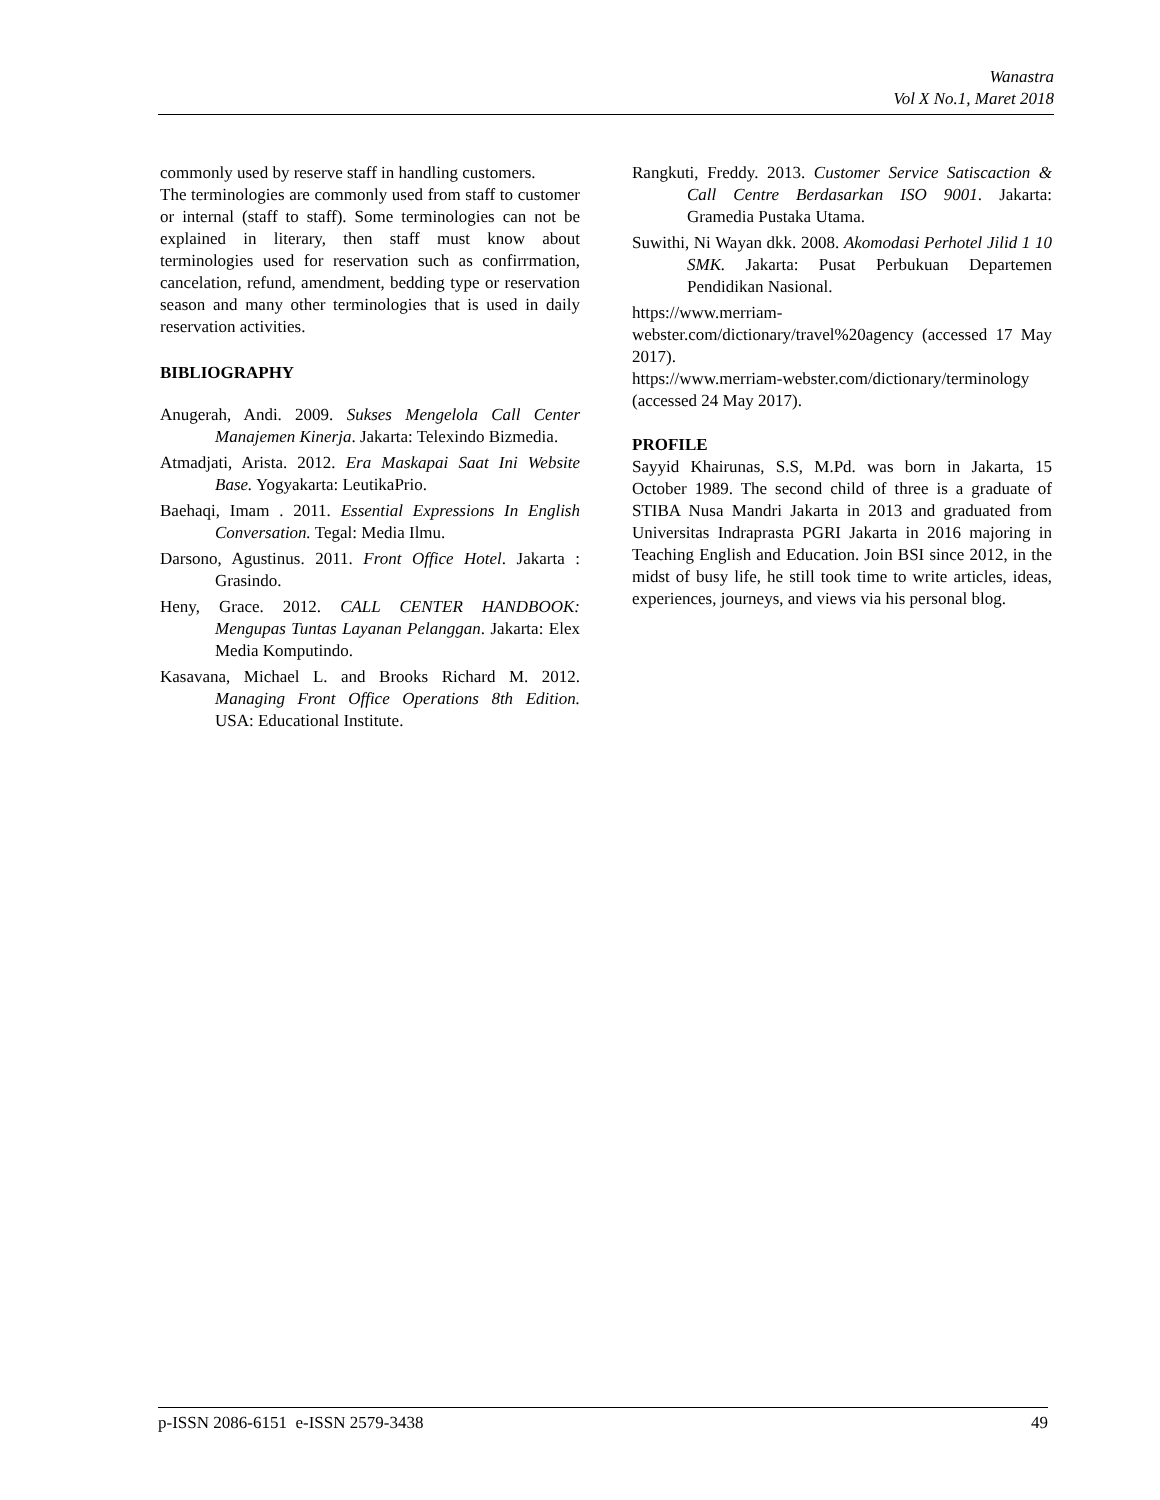Wanastra
Vol X No.1, Maret 2018
commonly used by reserve staff in handling customers.
The terminologies are commonly used from staff to customer or internal (staff to staff). Some terminologies can not be explained in literary, then staff must know about terminologies used for reservation such as confirrmation, cancelation, refund, amendment, bedding type or reservation season and many other terminologies that is used in daily reservation activities.
BIBLIOGRAPHY
Anugerah, Andi. 2009. Sukses Mengelola Call Center Manajemen Kinerja. Jakarta: Telexindo Bizmedia.
Atmadjati, Arista. 2012. Era Maskapai Saat Ini Website Base. Yogyakarta: LeutikaPrio.
Baehaqi, Imam . 2011. Essential Expressions In English Conversation. Tegal: Media Ilmu.
Darsono, Agustinus. 2011. Front Office Hotel. Jakarta : Grasindo.
Heny, Grace. 2012. CALL CENTER HANDBOOK: Mengupas Tuntas Layanan Pelanggan. Jakarta: Elex Media Komputindo.
Kasavana, Michael L. and Brooks Richard M. 2012. Managing Front Office Operations 8th Edition. USA: Educational Institute.
Rangkuti, Freddy. 2013. Customer Service Satiscaction & Call Centre Berdasarkan ISO 9001. Jakarta: Gramedia Pustaka Utama.
Suwithi, Ni Wayan dkk. 2008. Akomodasi Perhotel Jilid 1 10 SMK. Jakarta: Pusat Perbukuan Departemen Pendidikan Nasional.
https://www.merriam-webster.com/dictionary/travel%20agency (accessed 17 May 2017).
https://www.merriam-webster.com/dictionary/terminology (accessed 24 May 2017).
PROFILE
Sayyid Khairunas, S.S, M.Pd. was born in Jakarta, 15 October 1989. The second child of three is a graduate of STIBA Nusa Mandri Jakarta in 2013 and graduated from Universitas Indraprasta PGRI Jakarta in 2016 majoring in Teaching English and Education. Join BSI since 2012, in the midst of busy life, he still took time to write articles, ideas, experiences, journeys, and views via his personal blog.
p-ISSN 2086-6151 e-ISSN 2579-3438 49